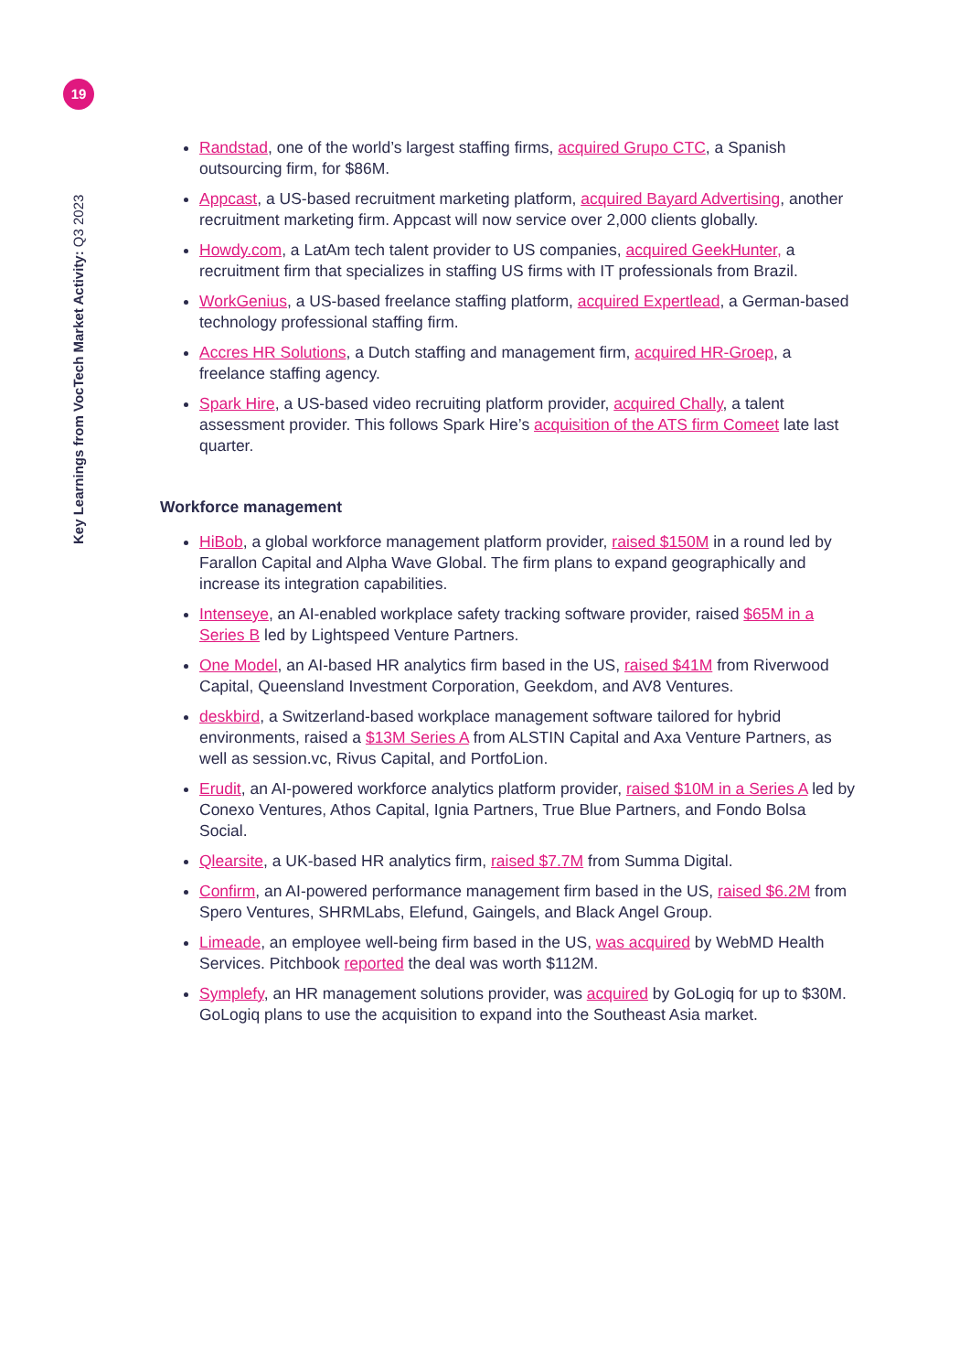19
Key Learnings from VocTech Market Activity: Q3 2023
Randstad, one of the world’s largest staffing firms, acquired Grupo CTC, a Spanish outsourcing firm, for $86M.
Appcast, a US-based recruitment marketing platform, acquired Bayard Advertising, another recruitment marketing firm. Appcast will now service over 2,000 clients globally.
Howdy.com, a LatAm tech talent provider to US companies, acquired GeekHunter, a recruitment firm that specializes in staffing US firms with IT professionals from Brazil.
WorkGenius, a US-based freelance staffing platform, acquired Expertlead, a German-based technology professional staffing firm.
Accres HR Solutions, a Dutch staffing and management firm, acquired HR-Groep, a freelance staffing agency.
Spark Hire, a US-based video recruiting platform provider, acquired Chally, a talent assessment provider. This follows Spark Hire’s acquisition of the ATS firm Comeet late last quarter.
Workforce management
HiBob, a global workforce management platform provider, raised $150M in a round led by Farallon Capital and Alpha Wave Global. The firm plans to expand geographically and increase its integration capabilities.
Intenseye, an AI-enabled workplace safety tracking software provider, raised $65M in a Series B led by Lightspeed Venture Partners.
One Model, an AI-based HR analytics firm based in the US, raised $41M from Riverwood Capital, Queensland Investment Corporation, Geekdom, and AV8 Ventures.
deskbird, a Switzerland-based workplace management software tailored for hybrid environments, raised a $13M Series A from ALSTIN Capital and Axa Venture Partners, as well as session.vc, Rivus Capital, and PortfoLion.
Erudit, an AI-powered workforce analytics platform provider, raised $10M in a Series A led by Conexo Ventures, Athos Capital, Ignia Partners, True Blue Partners, and Fondo Bolsa Social.
Qlearsite, a UK-based HR analytics firm, raised $7.7M from Summa Digital.
Confirm, an AI-powered performance management firm based in the US, raised $6.2M from Spero Ventures, SHRMLabs, Elefund, Gaingels, and Black Angel Group.
Limeade, an employee well-being firm based in the US, was acquired by WebMD Health Services. Pitchbook reported the deal was worth $112M.
Symplefy, an HR management solutions provider, was acquired by GoLogiq for up to $30M. GoLogiq plans to use the acquisition to expand into the Southeast Asia market.